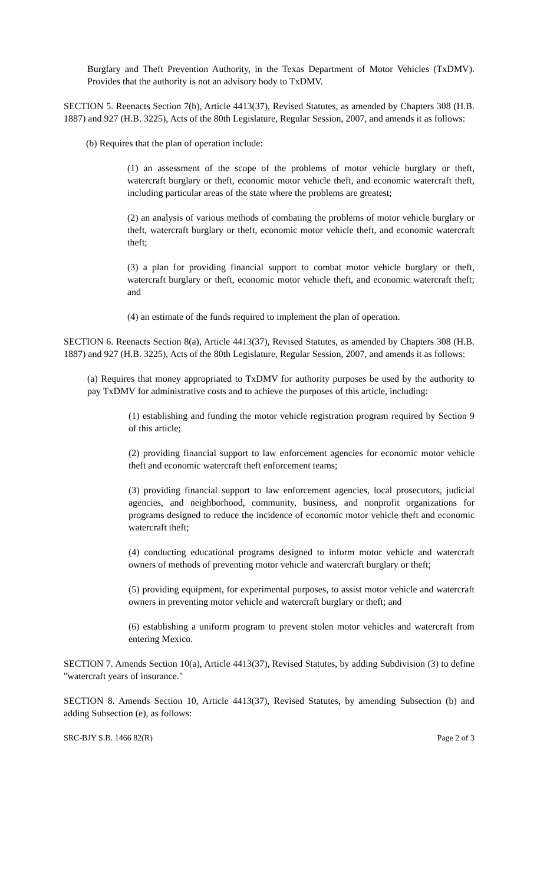Burglary and Theft Prevention Authority, in the Texas Department of Motor Vehicles (TxDMV). Provides that the authority is not an advisory body to TxDMV.
SECTION 5. Reenacts Section 7(b), Article 4413(37), Revised Statutes, as amended by Chapters 308 (H.B. 1887) and 927 (H.B. 3225), Acts of the 80th Legislature, Regular Session, 2007, and amends it as follows:
(b) Requires that the plan of operation include:
(1) an assessment of the scope of the problems of motor vehicle burglary or theft, watercraft burglary or theft, economic motor vehicle theft, and economic watercraft theft, including particular areas of the state where the problems are greatest;
(2) an analysis of various methods of combating the problems of motor vehicle burglary or theft, watercraft burglary or theft, economic motor vehicle theft, and economic watercraft theft;
(3) a plan for providing financial support to combat motor vehicle burglary or theft, watercraft burglary or theft, economic motor vehicle theft, and economic watercraft theft; and
(4) an estimate of the funds required to implement the plan of operation.
SECTION 6. Reenacts Section 8(a), Article 4413(37), Revised Statutes, as amended by Chapters 308 (H.B. 1887) and 927 (H.B. 3225), Acts of the 80th Legislature, Regular Session, 2007, and amends it as follows:
(a) Requires that money appropriated to TxDMV for authority purposes be used by the authority to pay TxDMV for administrative costs and to achieve the purposes of this article, including:
(1) establishing and funding the motor vehicle registration program required by Section 9 of this article;
(2) providing financial support to law enforcement agencies for economic motor vehicle theft and economic watercraft theft enforcement teams;
(3) providing financial support to law enforcement agencies, local prosecutors, judicial agencies, and neighborhood, community, business, and nonprofit organizations for programs designed to reduce the incidence of economic motor vehicle theft and economic watercraft theft;
(4) conducting educational programs designed to inform motor vehicle and watercraft owners of methods of preventing motor vehicle and watercraft burglary or theft;
(5) providing equipment, for experimental purposes, to assist motor vehicle and watercraft owners in preventing motor vehicle and watercraft burglary or theft; and
(6) establishing a uniform program to prevent stolen motor vehicles and watercraft from entering Mexico.
SECTION 7. Amends Section 10(a), Article 4413(37), Revised Statutes, by adding Subdivision (3) to define "watercraft years of insurance."
SECTION 8. Amends Section 10, Article 4413(37), Revised Statutes, by amending Subsection (b) and adding Subsection (e), as follows:
SRC-BJY S.B. 1466 82(R) Page 2 of 3